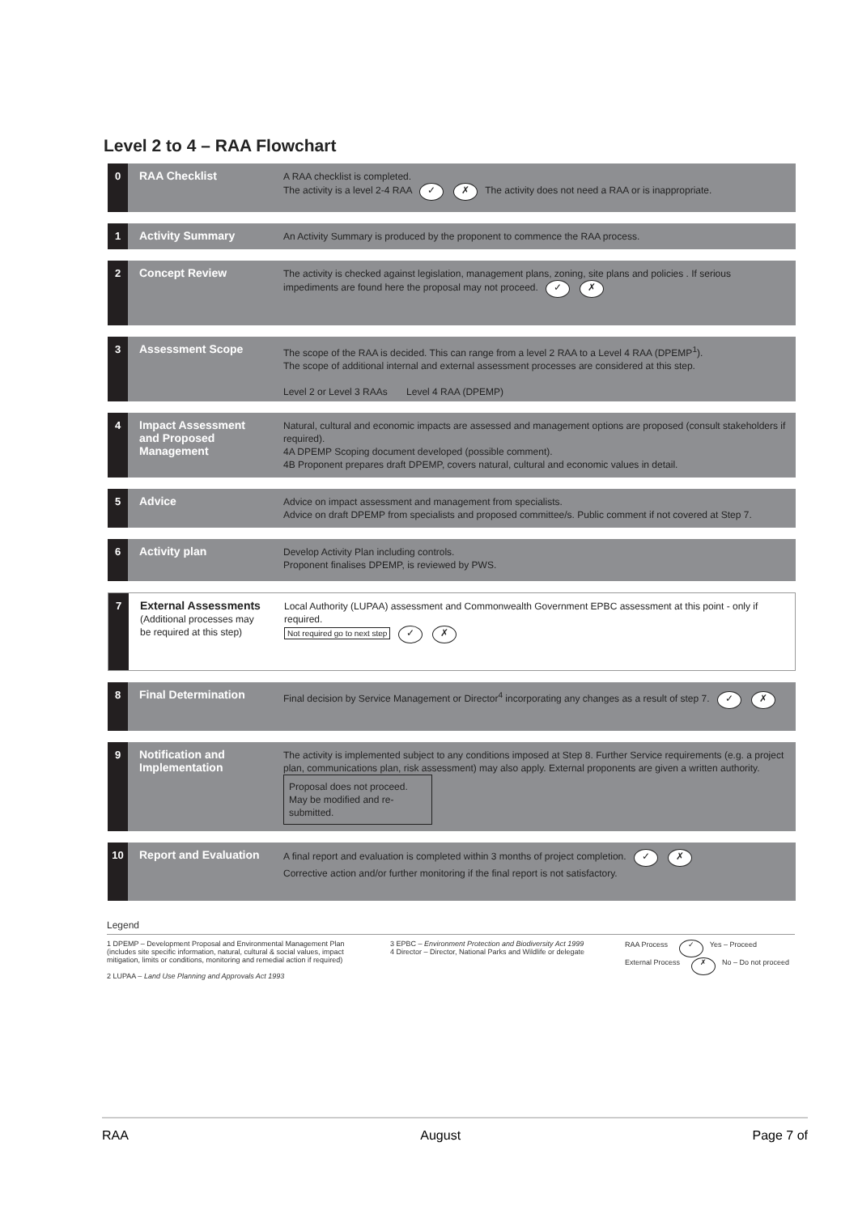Level 2 to 4 – RAA Flowchart
0 RAA Checklist
A RAA checklist is completed.
The activity is a level 2-4 RAA ✓ ✗ The activity does not need a RAA or is inappropriate.
1 Activity Summary
An Activity Summary is produced by the proponent to commence the RAA process.
2 Concept Review
The activity is checked against legislation, management plans, zoning, site plans and policies . If serious impediments are found here the proposal may not proceed. ✓ ✗
3 Assessment Scope
The scope of the RAA is decided. This can range from a level 2 RAA to a Level 4 RAA (DPEMP<sup>1</sup>).
The scope of additional internal and external assessment processes are considered at this step.
Level 2 or Level 3 RAAs Level 4 RAA (DPEMP)
4 Impact Assessment and Proposed Management
Natural, cultural and economic impacts are assessed and management options are proposed (consult stakeholders if required).
4A DPEMP Scoping document developed (possible comment).
4B Proponent prepares draft DPEMP, covers natural, cultural and economic values in detail.
5 Advice
Advice on impact assessment and management from specialists.
Advice on draft DPEMP from specialists and proposed committee/s. Public comment if not covered at Step 7.
6 Activity plan
Develop Activity Plan including controls.
Proponent finalises DPEMP, is reviewed by PWS.
7 External Assessments
(Additional processes may be required at this step)
Local Authority (LUPAA) assessment and Commonwealth Government EPBC assessment at this point - only if required.
Not required go to next step ✓ ✗
8 Final Determination
Final decision by Service Management or Director<sup>4</sup> incorporating any changes as a result of step 7. ✓ ✗
9 Notification and Implementation
The activity is implemented subject to any conditions imposed at Step 8. Further Service requirements (e.g. a project plan, communications plan, risk assessment) may also apply. External proponents are given a written authority.
Proposal does not proceed. May be modified and re-submitted.
10 Report and Evaluation
A final report and evaluation is completed within 3 months of project completion. ✓ ✗
Corrective action and/or further monitoring if the final report is not satisfactory.
Legend
1 DPEMP – Development Proposal and Environmental Management Plan (includes site specific information, natural, cultural & social values, impact mitigation, limits or conditions, monitoring and remedial action if required)
2 LUPAA – Land Use Planning and Approvals Act 1993
3 EPBC – Environment Protection and Biodiversity Act 1999
4 Director – Director, National Parks and Wildlife or delegate
RAA Process ✓ Yes – Proceed
External Process ✗ No – Do not proceed
RAA August Page 7 of